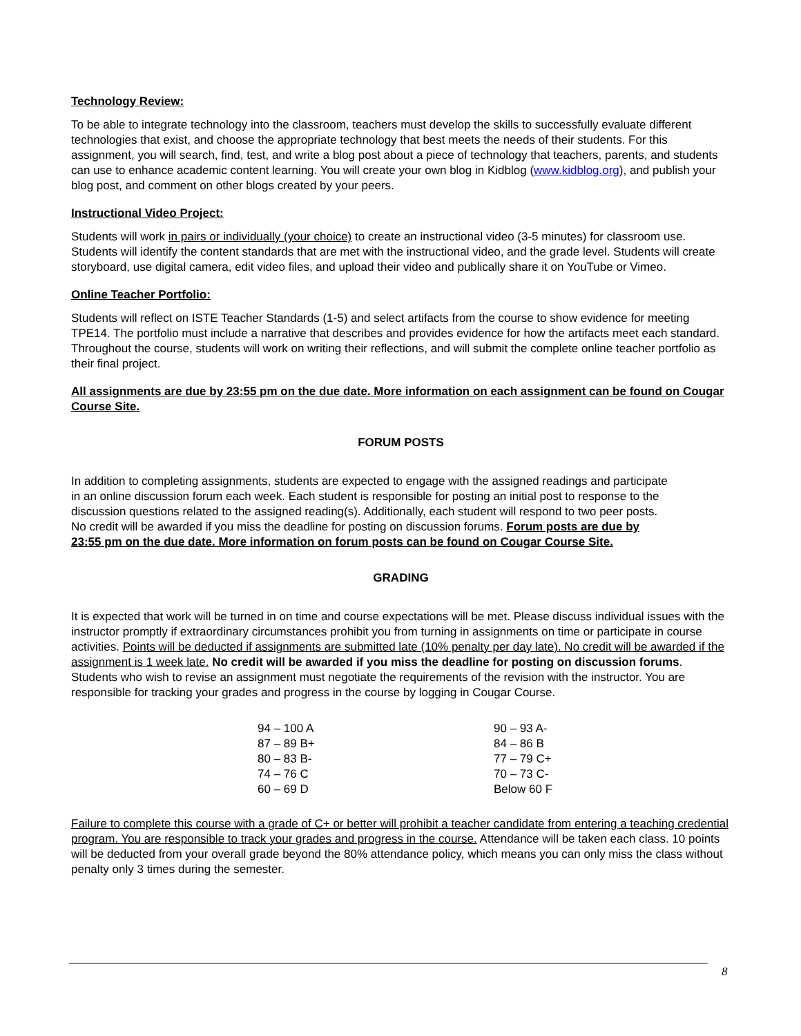Technology Review:
To be able to integrate technology into the classroom, teachers must develop the skills to successfully evaluate different technologies that exist, and choose the appropriate technology that best meets the needs of their students. For this assignment, you will search, find, test, and write a blog post about a piece of technology that teachers, parents, and students can use to enhance academic content learning. You will create your own blog in Kidblog (www.kidblog.org), and publish your blog post, and comment on other blogs created by your peers.
Instructional Video Project:
Students will work in pairs or individually (your choice) to create an instructional video (3-5 minutes) for classroom use. Students will identify the content standards that are met with the instructional video, and the grade level. Students will create storyboard, use digital camera, edit video files, and upload their video and publically share it on YouTube or Vimeo.
Online Teacher Portfolio:
Students will reflect on ISTE Teacher Standards (1-5) and select artifacts from the course to show evidence for meeting TPE14. The portfolio must include a narrative that describes and provides evidence for how the artifacts meet each standard. Throughout the course, students will work on writing their reflections, and will submit the complete online teacher portfolio as their final project.
All assignments are due by 23:55 pm on the due date. More information on each assignment can be found on Cougar Course Site.
FORUM POSTS
In addition to completing assignments, students are expected to engage with the assigned readings and participate in an online discussion forum each week. Each student is responsible for posting an initial post to response to the discussion questions related to the assigned reading(s). Additionally, each student will respond to two peer posts. No credit will be awarded if you miss the deadline for posting on discussion forums. Forum posts are due by 23:55 pm on the due date. More information on forum posts can be found on Cougar Course Site.
GRADING
It is expected that work will be turned in on time and course expectations will be met. Please discuss individual issues with the instructor promptly if extraordinary circumstances prohibit you from turning in assignments on time or participate in course activities. Points will be deducted if assignments are submitted late (10% penalty per day late). No credit will be awarded if the assignment is 1 week late. No credit will be awarded if you miss the deadline for posting on discussion forums. Students who wish to revise an assignment must negotiate the requirements of the revision with the instructor. You are responsible for tracking your grades and progress in the course by logging in Cougar Course.
| 94 – 100 A | 90 – 93 A- |
| 87 – 89 B+ | 84 – 86 B |
| 80 – 83 B- | 77 – 79 C+ |
| 74 – 76 C | 70 – 73 C- |
| 60 – 69 D | Below 60 F |
Failure to complete this course with a grade of C+ or better will prohibit a teacher candidate from entering a teaching credential program. You are responsible to track your grades and progress in the course. Attendance will be taken each class. 10 points will be deducted from your overall grade beyond the 80% attendance policy, which means you can only miss the class without penalty only 3 times during the semester.
8